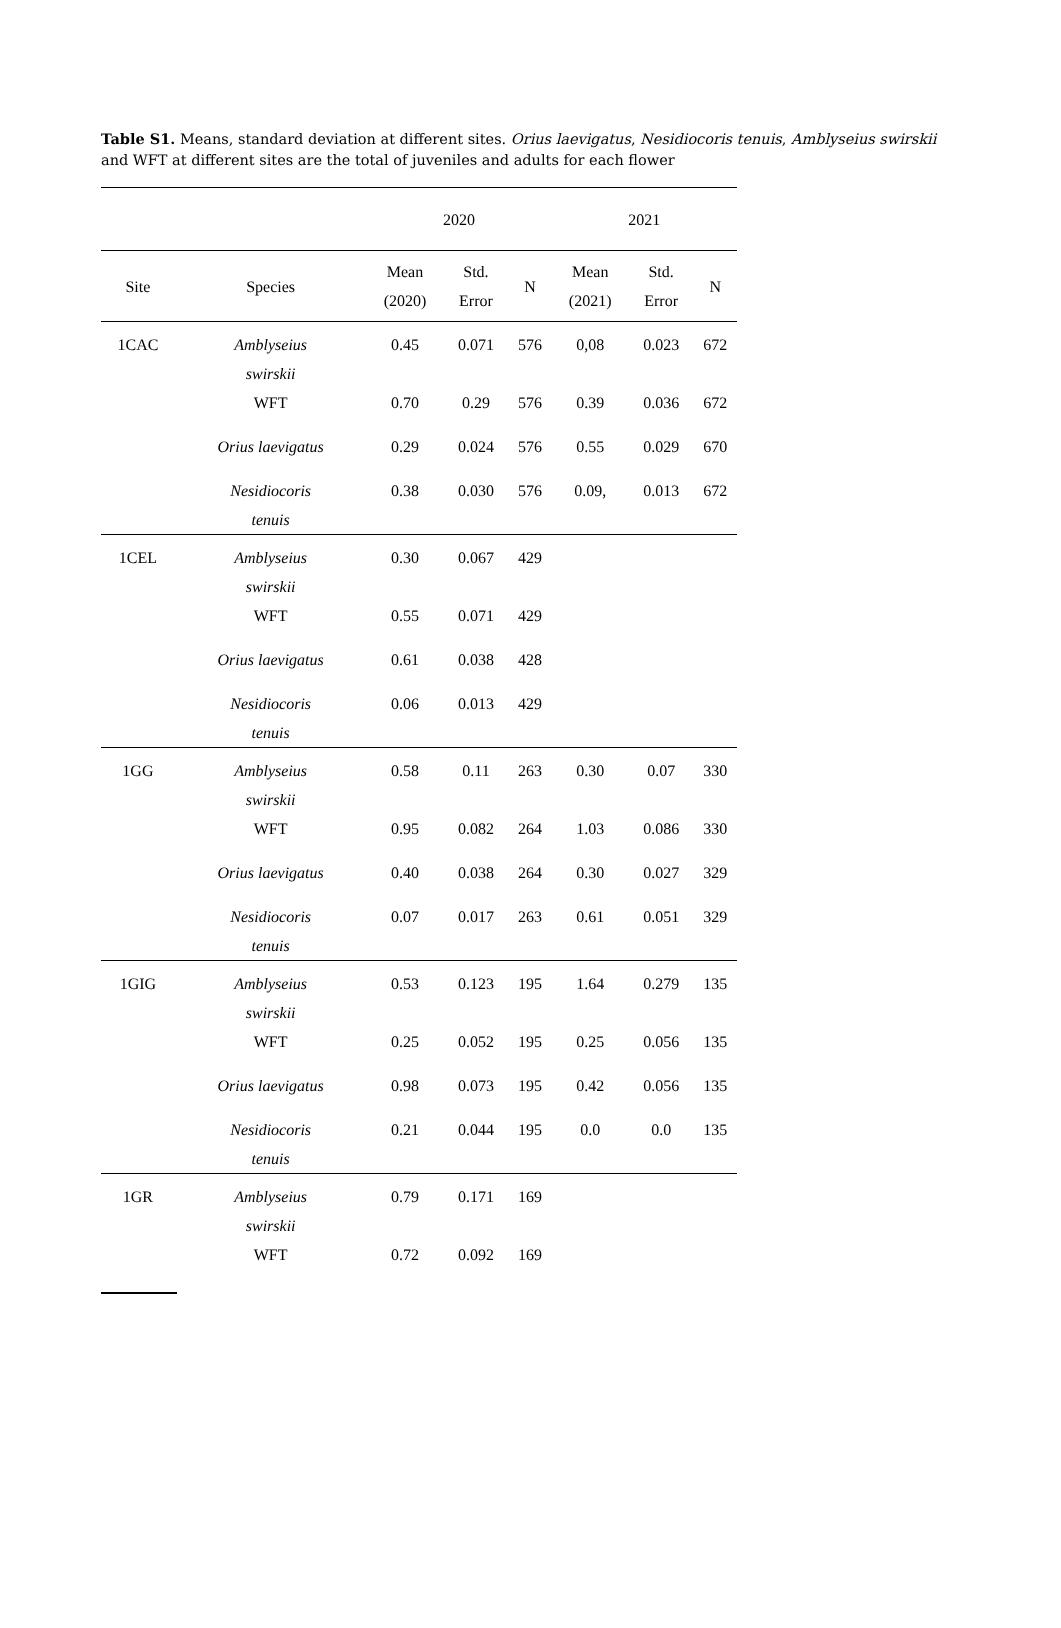Table S1. Means, standard deviation at different sites. Orius laevigatus, Nesidiocoris tenuis, Amblyseius swirskii and WFT at different sites are the total of juveniles and adults for each flower
| | | 2020 | | | 2021 | | |
| Site | Species | Mean (2020) | Std. Error | N | Mean (2021) | Std. Error | N |
| 1CAC | Amblyseius swirskii | 0.45 | 0.071 | 576 | 0,08 | 0.023 | 672 |
| | WFT | 0.70 | 0.29 | 576 | 0.39 | 0.036 | 672 |
| | Orius laevigatus | 0.29 | 0.024 | 576 | 0.55 | 0.029 | 670 |
| | Nesidiocoris tenuis | 0.38 | 0.030 | 576 | 0.09, | 0.013 | 672 |
| 1CEL | Amblyseius swirskii | 0.30 | 0.067 | 429 | | | |
| | WFT | 0.55 | 0.071 | 429 | | | |
| | Orius laevigatus | 0.61 | 0.038 | 428 | | | |
| | Nesidiocoris tenuis | 0.06 | 0.013 | 429 | | | |
| 1GG | Amblyseius swirskii | 0.58 | 0.11 | 263 | 0.30 | 0.07 | 330 |
| | WFT | 0.95 | 0.082 | 264 | 1.03 | 0.086 | 330 |
| | Orius laevigatus | 0.40 | 0.038 | 264 | 0.30 | 0.027 | 329 |
| | Nesidiocoris tenuis | 0.07 | 0.017 | 263 | 0.61 | 0.051 | 329 |
| 1GIG | Amblyseius swirskii | 0.53 | 0.123 | 195 | 1.64 | 0.279 | 135 |
| | WFT | 0.25 | 0.052 | 195 | 0.25 | 0.056 | 135 |
| | Orius laevigatus | 0.98 | 0.073 | 195 | 0.42 | 0.056 | 135 |
| | Nesidiocoris tenuis | 0.21 | 0.044 | 195 | 0.0 | 0.0 | 135 |
| 1GR | Amblyseius swirskii | 0.79 | 0.171 | 169 | | | |
| | WFT | 0.72 | 0.092 | 169 | | | |